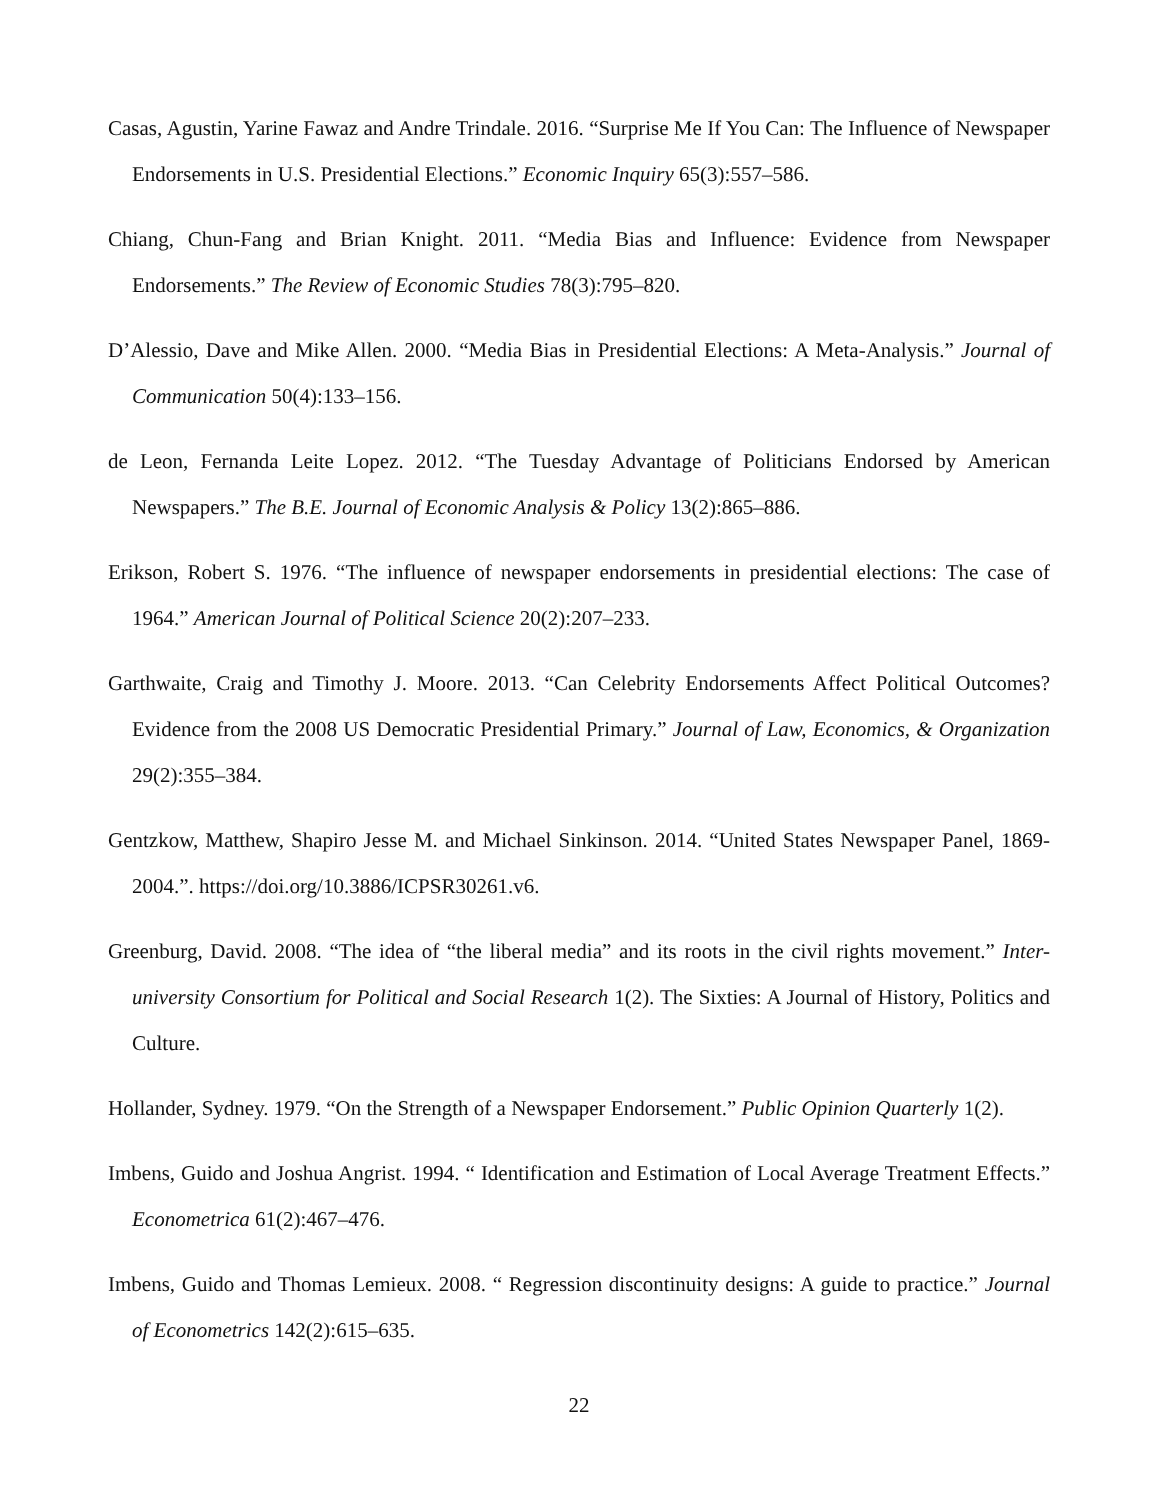Casas, Agustin, Yarine Fawaz and Andre Trindale. 2016. “Surprise Me If You Can: The Influence of Newspaper Endorsements in U.S. Presidential Elections.” Economic Inquiry 65(3):557–586.
Chiang, Chun-Fang and Brian Knight. 2011. “Media Bias and Influence: Evidence from Newspaper Endorsements.” The Review of Economic Studies 78(3):795–820.
D’Alessio, Dave and Mike Allen. 2000. “Media Bias in Presidential Elections: A Meta-Analysis.” Journal of Communication 50(4):133–156.
de Leon, Fernanda Leite Lopez. 2012. “The Tuesday Advantage of Politicians Endorsed by American Newspapers.” The B.E. Journal of Economic Analysis & Policy 13(2):865–886.
Erikson, Robert S. 1976. “The influence of newspaper endorsements in presidential elections: The case of 1964.” American Journal of Political Science 20(2):207–233.
Garthwaite, Craig and Timothy J. Moore. 2013. “Can Celebrity Endorsements Affect Political Outcomes? Evidence from the 2008 US Democratic Presidential Primary.” Journal of Law, Economics, & Organization 29(2):355–384.
Gentzkow, Matthew, Shapiro Jesse M. and Michael Sinkinson. 2014. “United States Newspaper Panel, 1869-2004.”. https://doi.org/10.3886/ICPSR30261.v6.
Greenburg, David. 2008. “The idea of “the liberal media” and its roots in the civil rights movement.” Inter-university Consortium for Political and Social Research 1(2). The Sixties: A Journal of History, Politics and Culture.
Hollander, Sydney. 1979. “On the Strength of a Newspaper Endorsement.” Public Opinion Quarterly 1(2).
Imbens, Guido and Joshua Angrist. 1994. “ Identification and Estimation of Local Average Treatment Effects.” Econometrica 61(2):467–476.
Imbens, Guido and Thomas Lemieux. 2008. “ Regression discontinuity designs: A guide to practice.” Journal of Econometrics 142(2):615–635.
22